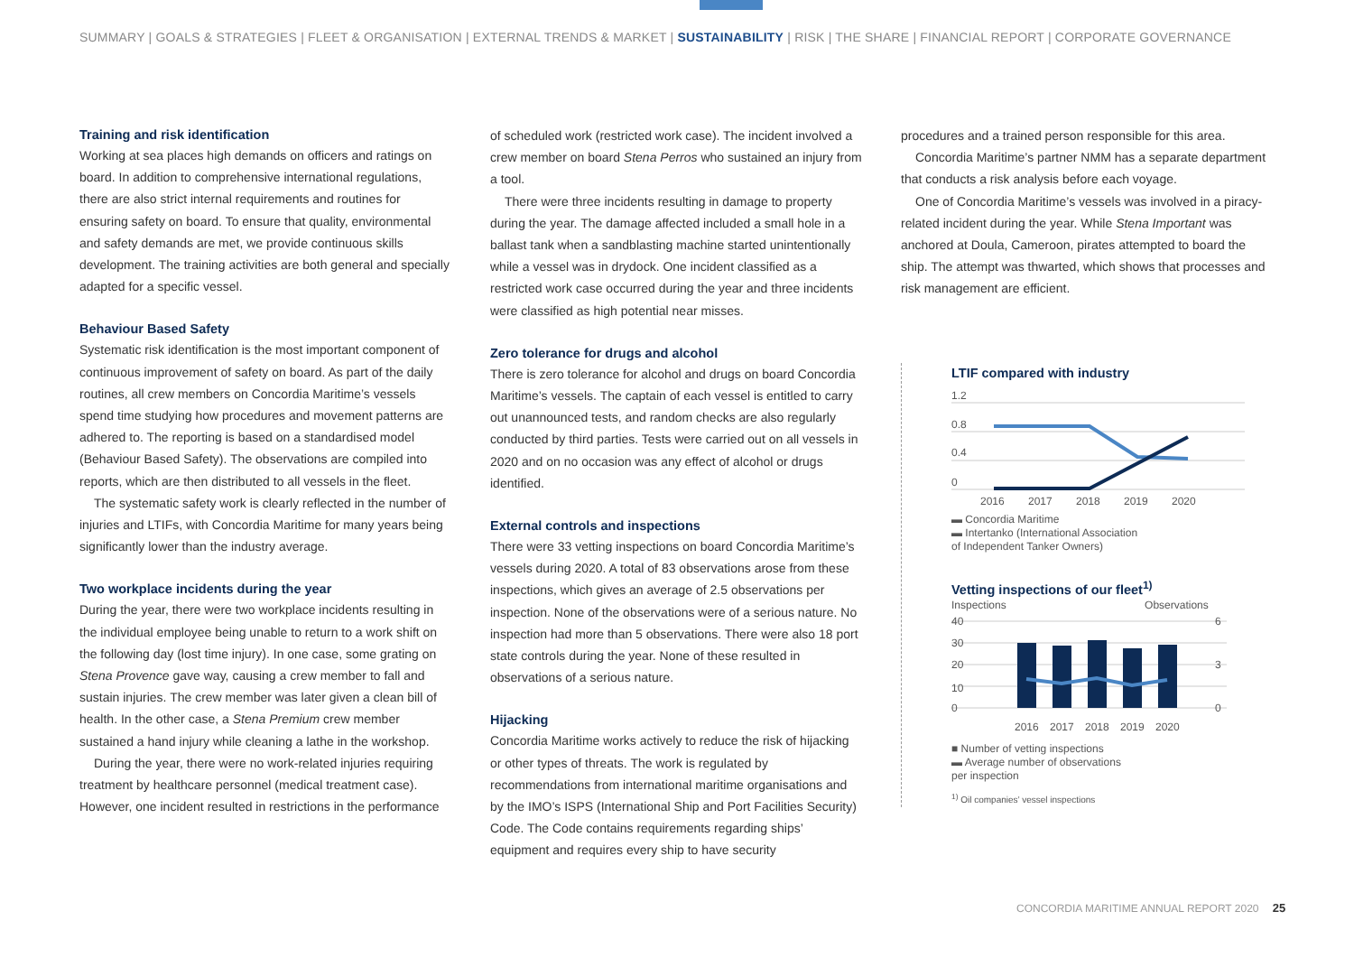SUMMARY | GOALS & STRATEGIES | FLEET & ORGANISATION | EXTERNAL TRENDS & MARKET | SUSTAINABILITY | RISK | THE SHARE | FINANCIAL REPORT | CORPORATE GOVERNANCE
Training and risk identification
Working at sea places high demands on officers and ratings on board. In addition to comprehensive international regulations, there are also strict internal requirements and routines for ensuring safety on board. To ensure that quality, environmental and safety demands are met, we provide continuous skills development. The training activities are both general and specially adapted for a specific vessel.
Behaviour Based Safety
Systematic risk identification is the most important component of continuous improvement of safety on board. As part of the daily routines, all crew members on Concordia Maritime’s vessels spend time studying how procedures and movement patterns are adhered to. The reporting is based on a standardised model (Behaviour Based Safety). The observations are compiled into reports, which are then distributed to all vessels in the fleet.
The systematic safety work is clearly reflected in the number of injuries and LTIFs, with Concordia Maritime for many years being significantly lower than the industry average.
Two workplace incidents during the year
During the year, there were two workplace incidents resulting in the individual employee being unable to return to a work shift on the following day (lost time injury). In one case, some grating on Stena Provence gave way, causing a crew member to fall and sustain injuries. The crew member was later given a clean bill of health. In the other case, a Stena Premium crew member sustained a hand injury while cleaning a lathe in the workshop.
During the year, there were no work-related injuries requiring treatment by healthcare personnel (medical treatment case). However, one incident resulted in restrictions in the performance
of scheduled work (restricted work case). The incident involved a crew member on board Stena Perros who sustained an injury from a tool.
There were three incidents resulting in damage to property during the year. The damage affected included a small hole in a ballast tank when a sandblasting machine started unintentionally while a vessel was in drydock. One incident classified as a restricted work case occurred during the year and three incidents were classified as high potential near misses.
Zero tolerance for drugs and alcohol
There is zero tolerance for alcohol and drugs on board Concordia Maritime’s vessels. The captain of each vessel is entitled to carry out unannounced tests, and random checks are also regularly conducted by third parties. Tests were carried out on all vessels in 2020 and on no occasion was any effect of alcohol or drugs identified.
External controls and inspections
There were 33 vetting inspections on board Concordia Maritime’s vessels during 2020. A total of 83 observations arose from these inspections, which gives an average of 2.5 observations per inspection. None of the observations were of a serious nature. No inspection had more than 5 observations. There were also 18 port state controls during the year. None of these resulted in observations of a serious nature.
Hijacking
Concordia Maritime works actively to reduce the risk of hijacking or other types of threats. The work is regulated by recommendations from international maritime organisations and by the IMO’s ISPS (International Ship and Port Facilities Security) Code. The Code contains requirements regarding ships’ equipment and requires every ship to have security
procedures and a trained person responsible for this area.
Concordia Maritime’s partner NMM has a separate department that conducts a risk analysis before each voyage.
One of Concordia Maritime’s vessels was involved in a piracy-related incident during the year. While Stena Important was anchored at Doula, Cameroon, pirates attempted to board the ship. The attempt was thwarted, which shows that processes and risk management are efficient.
LTIF compared with industry
1.2
0.8
0.4
0
2016
2017
2018
2019
2020
▬ Concordia Maritime
▬ Intertanko (International Association
of Independent Tanker Owners)
Vetting inspections of our fleet<sup>1)</sup>
Inspections Observations
40
30
20
10
0
6
3
0
2016
2017
2018
2019
2020
■ Number of vetting inspections
▬ Average number of observations
per inspection
<sup>1)</sup> Oil companies’ vessel inspections
CONCORDIA MARITIME ANNUAL REPORT 2020 25